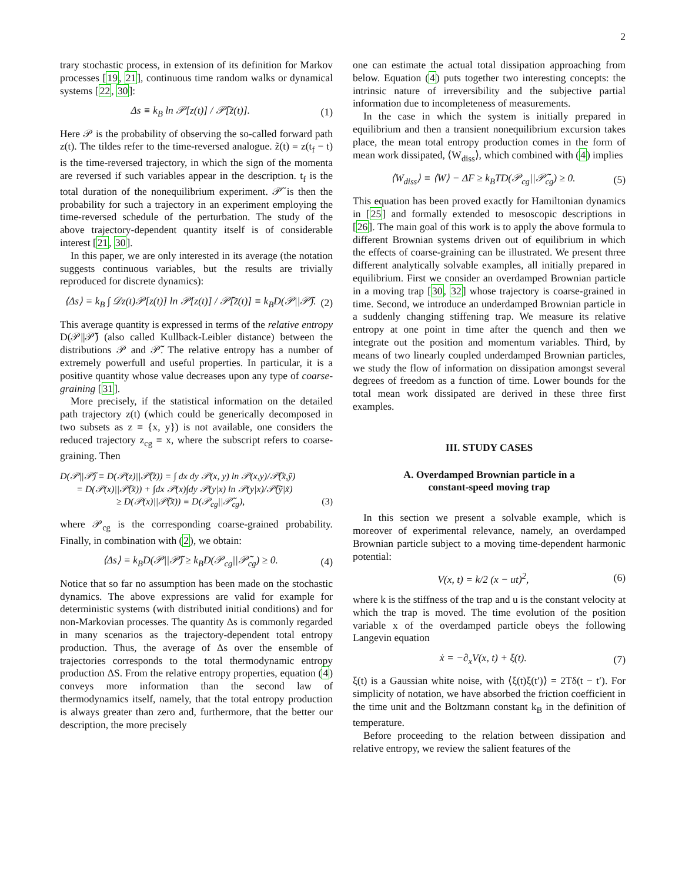2
trary stochastic process, in extension of its definition for Markov processes [19, 21], continuous time random walks or dynamical systems [22, 30]:
Δs ≡ k<sub>B</sub> ln 𝒫[z(t)] / 𝒫̃[z̃(t)]. (1)
Here 𝒫 is the probability of observing the so-called forward path z(t). The tildes refer to the time-reversed analogue. z̃(t) = z(t<sub>f</sub> − t) is the time-reversed trajectory, in which the sign of the momenta are reversed if such variables appear in the description. t<sub>f</sub> is the total duration of the nonequilibrium experiment. 𝒫̃ is then the probability for such a trajectory in an experiment employing the time-reversed schedule of the perturbation. The study of the above trajectory-dependent quantity itself is of considerable interest [21, 30].
In this paper, we are only interested in its average (the notation suggests continuous variables, but the results are trivially reproduced for discrete dynamics):
⟨Δs⟩ = k<sub>B</sub> ∫ 𝒟z(t)𝒫[z(t)] ln 𝒫[z(t)] / 𝒫̃[z̃(t)] ≡ k<sub>B</sub>D(𝒫||𝒫̃). (2)
This average quantity is expressed in terms of the relative entropy D(𝒫||𝒫̃) (also called Kullback-Leibler distance) between the distributions 𝒫 and 𝒫̃. The relative entropy has a number of extremely powerfull and useful properties. In particular, it is a positive quantity whose value decreases upon any type of coarse-graining [31].
More precisely, if the statistical information on the detailed path trajectory z(t) (which could be generically decomposed in two subsets as z ≡ {x, y}) is not available, one considers the reduced trajectory z<sub>cg</sub> ≡ x, where the subscript refers to coarse-graining. Then
D(𝒫||𝒫̃) ≡ D(𝒫(z)||𝒫̃(z̃)) = ∫ dx dy 𝒫(x, y) ln 𝒫(x,y)/𝒫̃(x̃,ỹ)
= D(𝒫(x)||𝒫̃(x̃)) + ∫dx 𝒫(x)∫dy 𝒫(y|x) ln 𝒫(y|x)/𝒫̃(ỹ|x̃)
≥ D(𝒫(x)||𝒫̃(x̃)) ≡ D(𝒫<sub>cg</sub>||𝒫̃<sub>cg</sub>), (3)
where 𝒫<sub>cg</sub> is the corresponding coarse-grained probability. Finally, in combination with (2), we obtain:
⟨Δs⟩ = k<sub>B</sub>D(𝒫||𝒫̃) ≥ k<sub>B</sub>D(𝒫<sub>cg</sub>||𝒫̃<sub>cg</sub>) ≥ 0. (4)
Notice that so far no assumption has been made on the stochastic dynamics. The above expressions are valid for example for deterministic systems (with distributed initial conditions) and for non-Markovian processes. The quantity Δs is commonly regarded in many scenarios as the trajectory-dependent total entropy production. Thus, the average of Δs over the ensemble of trajectories corresponds to the total thermodynamic entropy production ΔS. From the relative entropy properties, equation (4) conveys more information than the second law of thermodynamics itself, namely, that the total entropy production is always greater than zero and, furthermore, that the better our description, the more precisely
one can estimate the actual total dissipation approaching from below. Equation (4) puts together two interesting concepts: the intrinsic nature of irreversibility and the subjective partial information due to incompleteness of measurements.
In the case in which the system is initially prepared in equilibrium and then a transient nonequilibrium excursion takes place, the mean total entropy production comes in the form of mean work dissipated, ⟨W<sub>diss</sub>⟩, which combined with (4) implies
⟨W<sub>diss</sub>⟩ ≡ ⟨W⟩ − ΔF ≥ k<sub>B</sub>TD(𝒫<sub>cg</sub>||𝒫̃<sub>cg</sub>) ≥ 0. (5)
This equation has been proved exactly for Hamiltonian dynamics in [25] and formally extended to mesoscopic descriptions in [26]. The main goal of this work is to apply the above formula to different Brownian systems driven out of equilibrium in which the effects of coarse-graining can be illustrated. We present three different analytically solvable examples, all initially prepared in equilibrium. First we consider an overdamped Brownian particle in a moving trap [30, 32] whose trajectory is coarse-grained in time. Second, we introduce an underdamped Brownian particle in a suddenly changing stiffening trap. We measure its relative entropy at one point in time after the quench and then we integrate out the position and momentum variables. Third, by means of two linearly coupled underdamped Brownian particles, we study the flow of information on dissipation amongst several degrees of freedom as a function of time. Lower bounds for the total mean work dissipated are derived in these three first examples.
III. STUDY CASES
A. Overdamped Brownian particle in a
constant-speed moving trap
In this section we present a solvable example, which is moreover of experimental relevance, namely, an overdamped Brownian particle subject to a moving time-dependent harmonic potential:
V(x, t) = k/2 (x − ut)<sup>2</sup>, (6)
where k is the stiffness of the trap and u is the constant velocity at which the trap is moved. The time evolution of the position variable x of the overdamped particle obeys the following Langevin equation
ẋ = −∂<sub>x</sub>V(x, t) + ξ(t). (7)
ξ(t) is a Gaussian white noise, with ⟨ξ(t)ξ(t′)⟩ = 2Tδ(t − t′). For simplicity of notation, we have absorbed the friction coefficient in the time unit and the Boltzmann constant k<sub>B</sub> in the definition of temperature.
Before proceeding to the relation between dissipation and relative entropy, we review the salient features of the